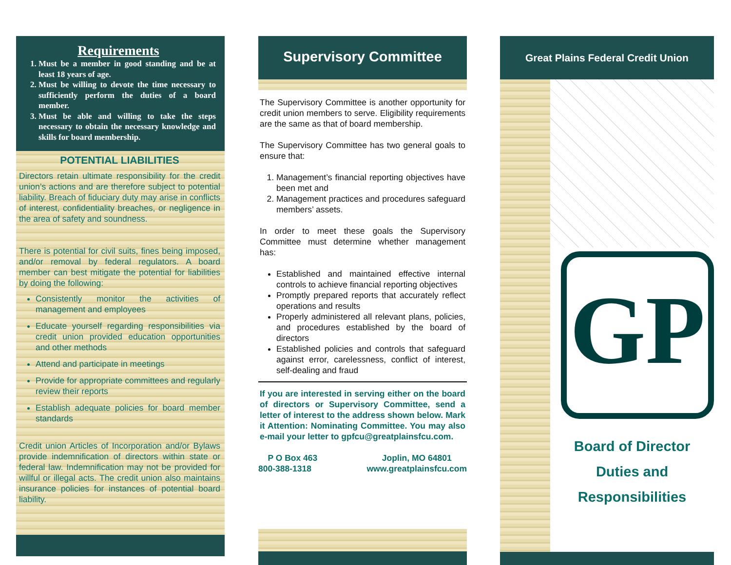Requirements
1. Must be a member in good standing and be at least 18 years of age.
2. Must be willing to devote the time necessary to sufficiently perform the duties of a board member.
3. Must be able and willing to take the steps necessary to obtain the necessary knowledge and skills for board membership.
POTENTIAL LIABILITIES
Directors retain ultimate responsibility for the credit union’s actions and are therefore subject to potential liability. Breach of fiduciary duty may arise in conflicts of interest, confidentiality breaches, or negligence in the area of safety and soundness.
There is potential for civil suits, fines being imposed, and/or removal by federal regulators. A board member can best mitigate the potential for liabilities by doing the following:
Consistently monitor the activities of management and employees
Educate yourself regarding responsibilities via credit union provided education opportunities and other methods
Attend and participate in meetings
Provide for appropriate committees and regularly review their reports
Establish adequate policies for board member standards
Credit union Articles of Incorporation and/or Bylaws provide indemnification of directors within state or federal law. Indemnification may not be provided for willful or illegal acts. The credit union also maintains insurance policies for instances of potential board liability.
Supervisory Committee
The Supervisory Committee is another opportunity for credit union members to serve. Eligibility requirements are the same as that of board membership.
The Supervisory Committee has two general goals to ensure that:
1. Management’s financial reporting objectives have been met and
2. Management practices and procedures safeguard members’ assets.
In order to meet these goals the Supervisory Committee must determine whether management has:
Established and maintained effective internal controls to achieve financial reporting objectives
Promptly prepared reports that accurately reflect operations and results
Properly administered all relevant plans, policies, and procedures established by the board of directors
Established policies and controls that safeguard against error, carelessness, conflict of interest, self-dealing and fraud
If you are interested in serving either on the board of directors or Supervisory Committee, send a letter of interest to the address shown below. Mark it Attention: Nominating Committee. You may also e-mail your letter to gpfcu@greatplainsfcu.com.
P O Box 463
800-388-1318
Joplin, MO 64801
www.greatplainsfcu.com
Great Plains Federal Credit Union
GP
Board of Director
Duties and
Responsibilities